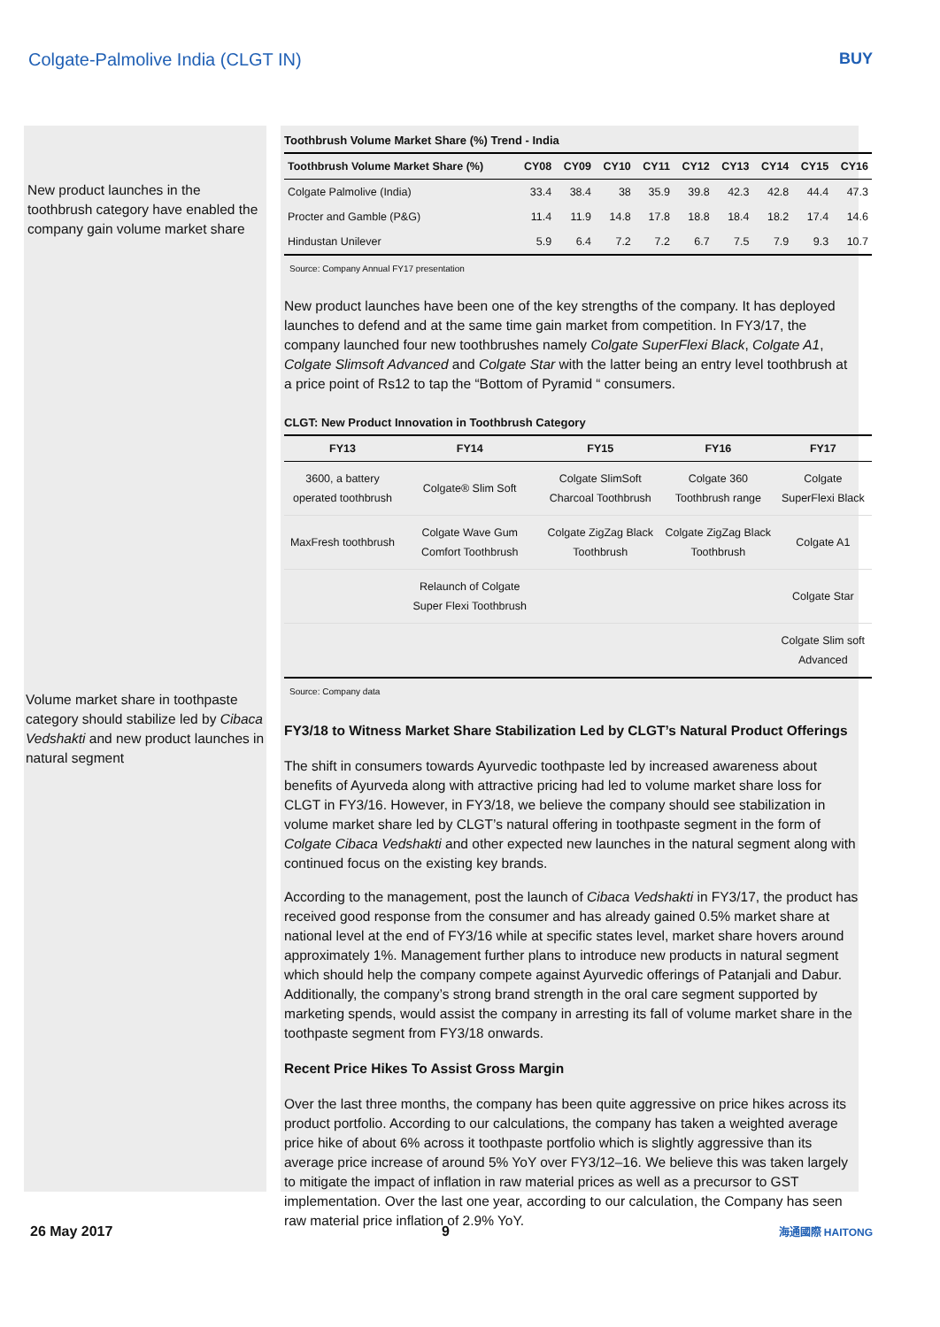Colgate-Palmolive India (CLGT IN) BUY
New product launches in the toothbrush category have enabled the company gain volume market share
Volume market share in toothpaste category should stabilize led by Cibaca Vedshakti and new product launches in natural segment
Toothbrush Volume Market Share (%) Trend - India
| Toothbrush Volume Market Share (%) | CY08 | CY09 | CY10 | CY11 | CY12 | CY13 | CY14 | CY15 | CY16 |
| --- | --- | --- | --- | --- | --- | --- | --- | --- | --- |
| Colgate Palmolive (India) | 33.4 | 38.4 | 38 | 35.9 | 39.8 | 42.3 | 42.8 | 44.4 | 47.3 |
| Procter and Gamble (P&G) | 11.4 | 11.9 | 14.8 | 17.8 | 18.8 | 18.4 | 18.2 | 17.4 | 14.6 |
| Hindustan Unilever | 5.9 | 6.4 | 7.2 | 7.2 | 6.7 | 7.5 | 7.9 | 9.3 | 10.7 |
Source: Company Annual FY17 presentation
New product launches have been one of the key strengths of the company. It has deployed launches to defend and at the same time gain market from competition. In FY3/17, the company launched four new toothbrushes namely Colgate SuperFlexi Black, Colgate A1, Colgate Slimsoft Advanced and Colgate Star with the latter being an entry level toothbrush at a price point of Rs12 to tap the “Bottom of Pyramid “ consumers.
CLGT: New Product Innovation in Toothbrush Category
| FY13 | FY14 | FY15 | FY16 | FY17 |
| --- | --- | --- | --- | --- |
| 3600, a battery operated toothbrush | Colgate® Slim Soft | Colgate SlimSoft Charcoal Toothbrush | Colgate 360 Toothbrush range | Colgate SuperFlexi Black |
| MaxFresh toothbrush | Colgate Wave Gum Comfort Toothbrush | Colgate ZigZag Black Toothbrush | Colgate ZigZag Black Toothbrush | Colgate A1 |
| | Relaunch of Colgate Super Flexi Toothbrush | | | Colgate Star |
| | | | | Colgate Slim soft Advanced |
Source: Company data
FY3/18 to Witness Market Share Stabilization Led by CLGT’s Natural Product Offerings
The shift in consumers towards Ayurvedic toothpaste led by increased awareness about benefits of Ayurveda along with attractive pricing had led to volume market share loss for CLGT in FY3/16. However, in FY3/18, we believe the company should see stabilization in volume market share led by CLGT’s natural offering in toothpaste segment in the form of Colgate Cibaca Vedshakti and other expected new launches in the natural segment along with continued focus on the existing key brands.
According to the management, post the launch of Cibaca Vedshakti in FY3/17, the product has received good response from the consumer and has already gained 0.5% market share at national level at the end of FY3/16 while at specific states level, market share hovers around approximately 1%. Management further plans to introduce new products in natural segment which should help the company compete against Ayurvedic offerings of Patanjali and Dabur. Additionally, the company’s strong brand strength in the oral care segment supported by marketing spends, would assist the company in arresting its fall of volume market share in the toothpaste segment from FY3/18 onwards.
Recent Price Hikes To Assist Gross Margin
Over the last three months, the company has been quite aggressive on price hikes across its product portfolio. According to our calculations, the company has taken a weighted average price hike of about 6% across it toothpaste portfolio which is slightly aggressive than its average price increase of around 5% YoY over FY3/12–16. We believe this was taken largely to mitigate the impact of inflation in raw material prices as well as a precursor to GST implementation. Over the last one year, according to our calculation, the Company has seen raw material price inflation of 2.9% YoY.
26 May 2017 9 海通國際 HAITONG